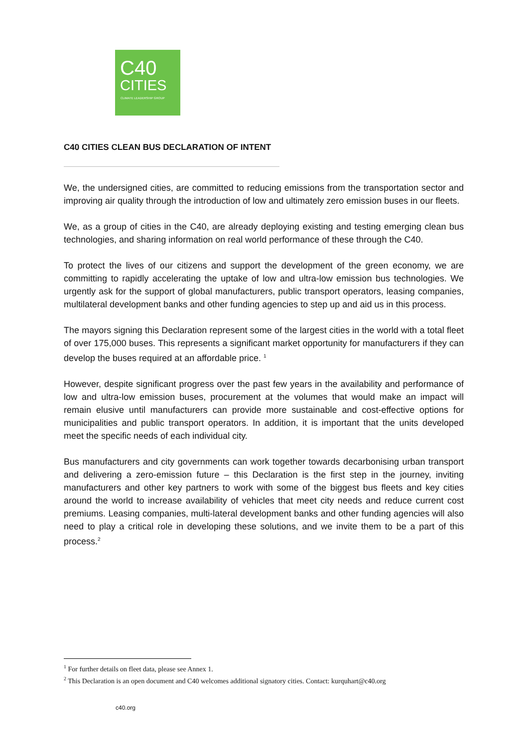C40
CITIES
CLIMATE LEADERSHIP GROUP
C40 CITIES CLEAN BUS DECLARATION OF INTENT
We, the undersigned cities, are committed to reducing emissions from the transportation sector and improving air quality through the introduction of low and ultimately zero emission buses in our fleets.
We, as a group of cities in the C40, are already deploying existing and testing emerging clean bus technologies, and sharing information on real world performance of these through the C40.
To protect the lives of our citizens and support the development of the green economy, we are committing to rapidly accelerating the uptake of low and ultra-low emission bus technologies. We urgently ask for the support of global manufacturers, public transport operators, leasing companies, multilateral development banks and other funding agencies to step up and aid us in this process.
The mayors signing this Declaration represent some of the largest cities in the world with a total fleet of over 175,000 buses. This represents a significant market opportunity for manufacturers if they can develop the buses required at an affordable price. <sup>1</sup>
However, despite significant progress over the past few years in the availability and performance of low and ultra-low emission buses, procurement at the volumes that would make an impact will remain elusive until manufacturers can provide more sustainable and cost-effective options for municipalities and public transport operators. In addition, it is important that the units developed meet the specific needs of each individual city.
Bus manufacturers and city governments can work together towards decarbonising urban transport and delivering a zero-emission future – this Declaration is the first step in the journey, inviting manufacturers and other key partners to work with some of the biggest bus fleets and key cities around the world to increase availability of vehicles that meet city needs and reduce current cost premiums. Leasing companies, multi-lateral development banks and other funding agencies will also need to play a critical role in developing these solutions, and we invite them to be a part of this process.<sup>2</sup>
<sup>1</sup> For further details on fleet data, please see Annex 1.
<sup>2</sup> This Declaration is an open document and C40 welcomes additional signatory cities. Contact: kurquhart@c40.org
c40.org